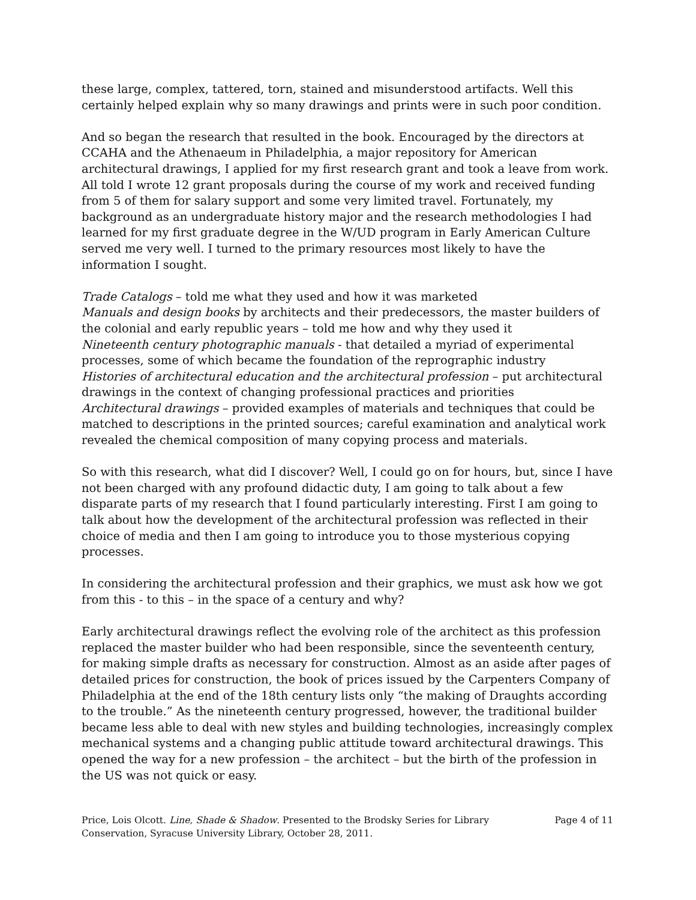these large, complex, tattered, torn, stained and misunderstood artifacts. Well this certainly helped explain why so many drawings and prints were in such poor condition.
And so began the research that resulted in the book. Encouraged by the directors at CCAHA and the Athenaeum in Philadelphia, a major repository for American architectural drawings, I applied for my first research grant and took a leave from work. All told I wrote 12 grant proposals during the course of my work and received funding from 5 of them for salary support and some very limited travel. Fortunately, my background as an undergraduate history major and the research methodologies I had learned for my first graduate degree in the W/UD program in Early American Culture served me very well. I turned to the primary resources most likely to have the information I sought.
Trade Catalogs – told me what they used and how it was marketed
Manuals and design books by architects and their predecessors, the master builders of the colonial and early republic years – told me how and why they used it
Nineteenth century photographic manuals - that detailed a myriad of experimental processes, some of which became the foundation of the reprographic industry
Histories of architectural education and the architectural profession – put architectural drawings in the context of changing professional practices and priorities
Architectural drawings – provided examples of materials and techniques that could be matched to descriptions in the printed sources; careful examination and analytical work revealed the chemical composition of many copying process and materials.
So with this research, what did I discover? Well, I could go on for hours, but, since I have not been charged with any profound didactic duty, I am going to talk about a few disparate parts of my research that I found particularly interesting. First I am going to talk about how the development of the architectural profession was reflected in their choice of media and then I am going to introduce you to those mysterious copying processes.
In considering the architectural profession and their graphics, we must ask how we got from this - to this – in the space of a century and why?
Early architectural drawings reflect the evolving role of the architect as this profession replaced the master builder who had been responsible, since the seventeenth century, for making simple drafts as necessary for construction. Almost as an aside after pages of detailed prices for construction, the book of prices issued by the Carpenters Company of Philadelphia at the end of the 18th century lists only “the making of Draughts according to the trouble.” As the nineteenth century progressed, however, the traditional builder became less able to deal with new styles and building technologies, increasingly complex mechanical systems and a changing public attitude toward architectural drawings. This opened the way for a new profession – the architect – but the birth of the profession in the US was not quick or easy.
Price, Lois Olcott. Line, Shade & Shadow. Presented to the Brodsky Series for Library Conservation, Syracuse University Library, October 28, 2011.
Page 4 of 11